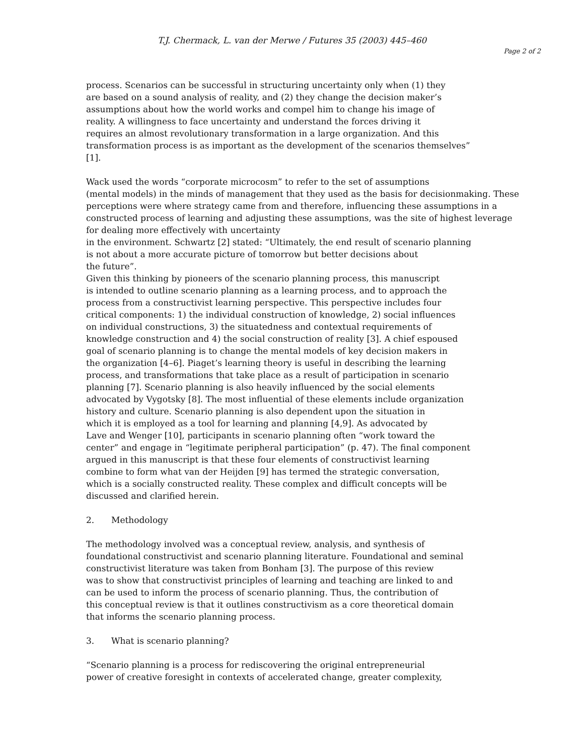T.J. Chermack, L. van der Merwe / Futures 35 (2003) 445–460
Page 2 of 2
process. Scenarios can be successful in structuring uncertainty only when (1) they
are based on a sound analysis of reality, and (2) they change the decision maker’s
assumptions about how the world works and compel him to change his image of
reality. A willingness to face uncertainty and understand the forces driving it
requires an almost revolutionary transformation in a large organization. And this
transformation process is as important as the development of the scenarios themselves”
[1].
Wack used the words “corporate microcosm” to refer to the set of assumptions
(mental models) in the minds of management that they used as the basis for decisionmaking. These
perceptions were where strategy came from and therefore, influencing these assumptions in a
constructed process of learning and adjusting these assumptions, was the site of highest leverage
for dealing more effectively with uncertainty
in the environment. Schwartz [2] stated: “Ultimately, the end result of scenario planning
is not about a more accurate picture of tomorrow but better decisions about
the future”.
Given this thinking by pioneers of the scenario planning process, this manuscript
is intended to outline scenario planning as a learning process, and to approach the
process from a constructivist learning perspective. This perspective includes four
critical components: 1) the individual construction of knowledge, 2) social influences
on individual constructions, 3) the situatedness and contextual requirements of
knowledge construction and 4) the social construction of reality [3]. A chief espoused
goal of scenario planning is to change the mental models of key decision makers in
the organization [4–6]. Piaget’s learning theory is useful in describing the learning
process, and transformations that take place as a result of participation in scenario
planning [7]. Scenario planning is also heavily influenced by the social elements
advocated by Vygotsky [8]. The most influential of these elements include organization
history and culture. Scenario planning is also dependent upon the situation in
which it is employed as a tool for learning and planning [4,9]. As advocated by
Lave and Wenger [10], participants in scenario planning often “work toward the
center” and engage in “legitimate peripheral participation” (p. 47). The final component
argued in this manuscript is that these four elements of constructivist learning
combine to form what van der Heijden [9] has termed the strategic conversation,
which is a socially constructed reality. These complex and difficult concepts will be
discussed and clarified herein.
2. Methodology
The methodology involved was a conceptual review, analysis, and synthesis of
foundational constructivist and scenario planning literature. Foundational and seminal
constructivist literature was taken from Bonham [3]. The purpose of this review
was to show that constructivist principles of learning and teaching are linked to and
can be used to inform the process of scenario planning. Thus, the contribution of
this conceptual review is that it outlines constructivism as a core theoretical domain
that informs the scenario planning process.
3. What is scenario planning?
“Scenario planning is a process for rediscovering the original entrepreneurial
power of creative foresight in contexts of accelerated change, greater complexity,